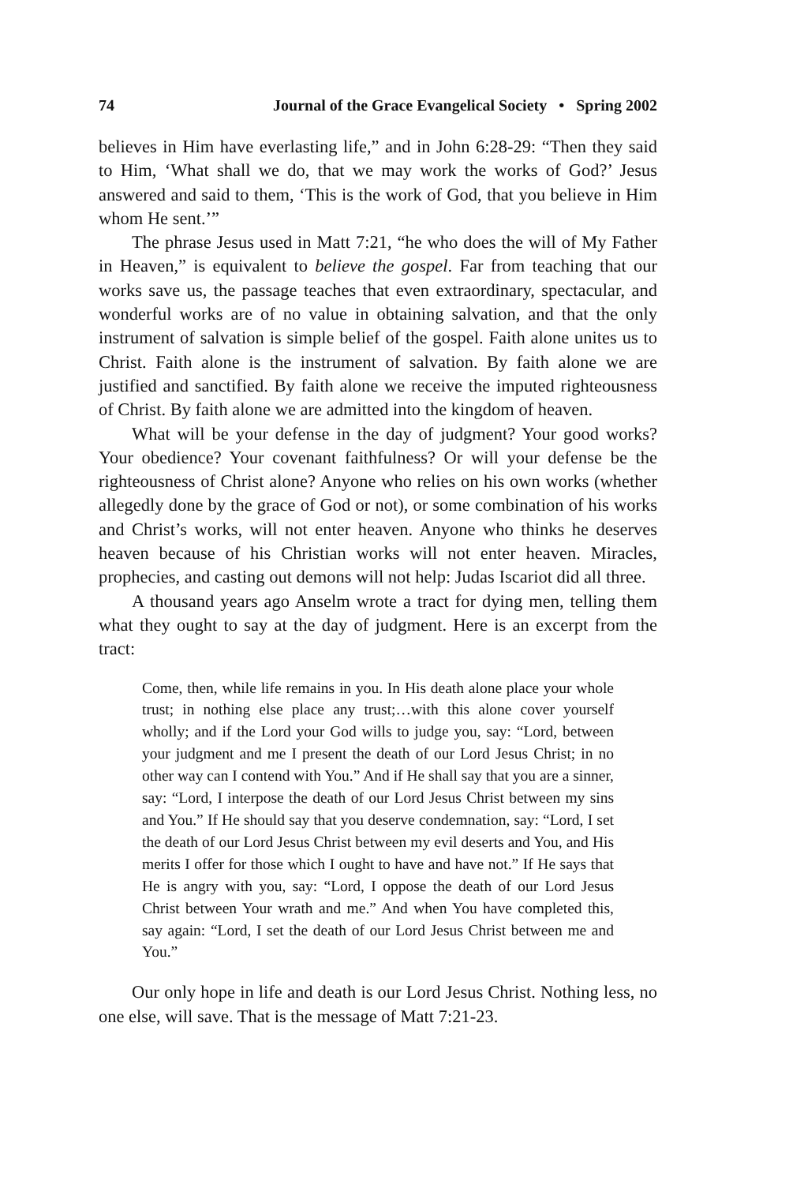74 Journal of the Grace Evangelical Society • Spring 2002
believes in Him have everlasting life,” and in John 6:28-29: “Then they said to Him, ‘What shall we do, that we may work the works of God?’ Jesus answered and said to them, ‘This is the work of God, that you believe in Him whom He sent.’”
The phrase Jesus used in Matt 7:21, “he who does the will of My Father in Heaven,” is equivalent to believe the gospel. Far from teaching that our works save us, the passage teaches that even extraordinary, spectacular, and wonderful works are of no value in obtaining salvation, and that the only instrument of salvation is simple belief of the gospel. Faith alone unites us to Christ. Faith alone is the instrument of salvation. By faith alone we are justified and sanctified. By faith alone we receive the imputed righteousness of Christ. By faith alone we are admitted into the kingdom of heaven.
What will be your defense in the day of judgment? Your good works? Your obedience? Your covenant faithfulness? Or will your defense be the righteousness of Christ alone? Anyone who relies on his own works (whether allegedly done by the grace of God or not), or some combination of his works and Christ’s works, will not enter heaven. Anyone who thinks he deserves heaven because of his Christian works will not enter heaven. Miracles, prophecies, and casting out demons will not help: Judas Iscariot did all three.
A thousand years ago Anselm wrote a tract for dying men, telling them what they ought to say at the day of judgment. Here is an excerpt from the tract:
Come, then, while life remains in you. In His death alone place your whole trust; in nothing else place any trust;…with this alone cover yourself wholly; and if the Lord your God wills to judge you, say: “Lord, between your judgment and me I present the death of our Lord Jesus Christ; in no other way can I contend with You.” And if He shall say that you are a sinner, say: “Lord, I interpose the death of our Lord Jesus Christ between my sins and You.” If He should say that you deserve condemnation, say: “Lord, I set the death of our Lord Jesus Christ between my evil deserts and You, and His merits I offer for those which I ought to have and have not.” If He says that He is angry with you, say: “Lord, I oppose the death of our Lord Jesus Christ between Your wrath and me.” And when You have completed this, say again: “Lord, I set the death of our Lord Jesus Christ between me and You.”
Our only hope in life and death is our Lord Jesus Christ. Nothing less, no one else, will save. That is the message of Matt 7:21-23.